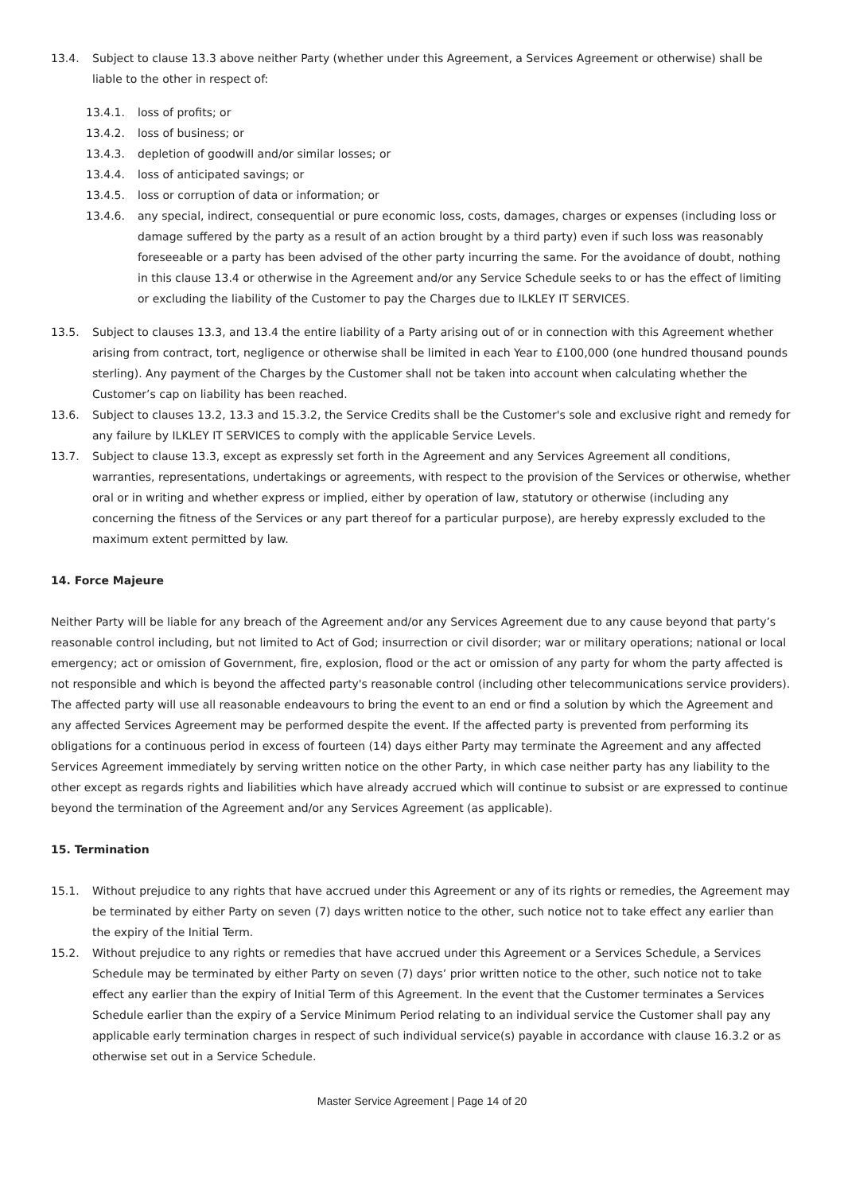13.4. Subject to clause 13.3 above neither Party (whether under this Agreement, a Services Agreement or otherwise) shall be liable to the other in respect of:
13.4.1. loss of profits; or
13.4.2. loss of business; or
13.4.3. depletion of goodwill and/or similar losses; or
13.4.4. loss of anticipated savings; or
13.4.5. loss or corruption of data or information; or
13.4.6. any special, indirect, consequential or pure economic loss, costs, damages, charges or expenses (including loss or damage suffered by the party as a result of an action brought by a third party) even if such loss was reasonably foreseeable or a party has been advised of the other party incurring the same. For the avoidance of doubt, nothing in this clause 13.4 or otherwise in the Agreement and/or any Service Schedule seeks to or has the effect of limiting or excluding the liability of the Customer to pay the Charges due to ILKLEY IT SERVICES.
13.5. Subject to clauses 13.3, and 13.4 the entire liability of a Party arising out of or in connection with this Agreement whether arising from contract, tort, negligence or otherwise shall be limited in each Year to £100,000 (one hundred thousand pounds sterling). Any payment of the Charges by the Customer shall not be taken into account when calculating whether the Customer’s cap on liability has been reached.
13.6. Subject to clauses 13.2, 13.3 and 15.3.2, the Service Credits shall be the Customer's sole and exclusive right and remedy for any failure by ILKLEY IT SERVICES to comply with the applicable Service Levels.
13.7. Subject to clause 13.3, except as expressly set forth in the Agreement and any Services Agreement all conditions, warranties, representations, undertakings or agreements, with respect to the provision of the Services or otherwise, whether oral or in writing and whether express or implied, either by operation of law, statutory or otherwise (including any concerning the fitness of the Services or any part thereof for a particular purpose), are hereby expressly excluded to the maximum extent permitted by law.
14. Force Majeure
Neither Party will be liable for any breach of the Agreement and/or any Services Agreement due to any cause beyond that party’s reasonable control including, but not limited to Act of God; insurrection or civil disorder; war or military operations; national or local emergency; act or omission of Government, fire, explosion, flood or the act or omission of any party for whom the party affected is not responsible and which is beyond the affected party's reasonable control (including other telecommunications service providers). The affected party will use all reasonable endeavours to bring the event to an end or find a solution by which the Agreement and any affected Services Agreement may be performed despite the event. If the affected party is prevented from performing its obligations for a continuous period in excess of fourteen (14) days either Party may terminate the Agreement and any affected Services Agreement immediately by serving written notice on the other Party, in which case neither party has any liability to the other except as regards rights and liabilities which have already accrued which will continue to subsist or are expressed to continue beyond the termination of the Agreement and/or any Services Agreement (as applicable).
15. Termination
15.1. Without prejudice to any rights that have accrued under this Agreement or any of its rights or remedies, the Agreement may be terminated by either Party on seven (7) days written notice to the other, such notice not to take effect any earlier than the expiry of the Initial Term.
15.2. Without prejudice to any rights or remedies that have accrued under this Agreement or a Services Schedule, a Services Schedule may be terminated by either Party on seven (7) days’ prior written notice to the other, such notice not to take effect any earlier than the expiry of Initial Term of this Agreement. In the event that the Customer terminates a Services Schedule earlier than the expiry of a Service Minimum Period relating to an individual service the Customer shall pay any applicable early termination charges in respect of such individual service(s) payable in accordance with clause 16.3.2 or as otherwise set out in a Service Schedule.
Master Service Agreement | Page 14 of 20